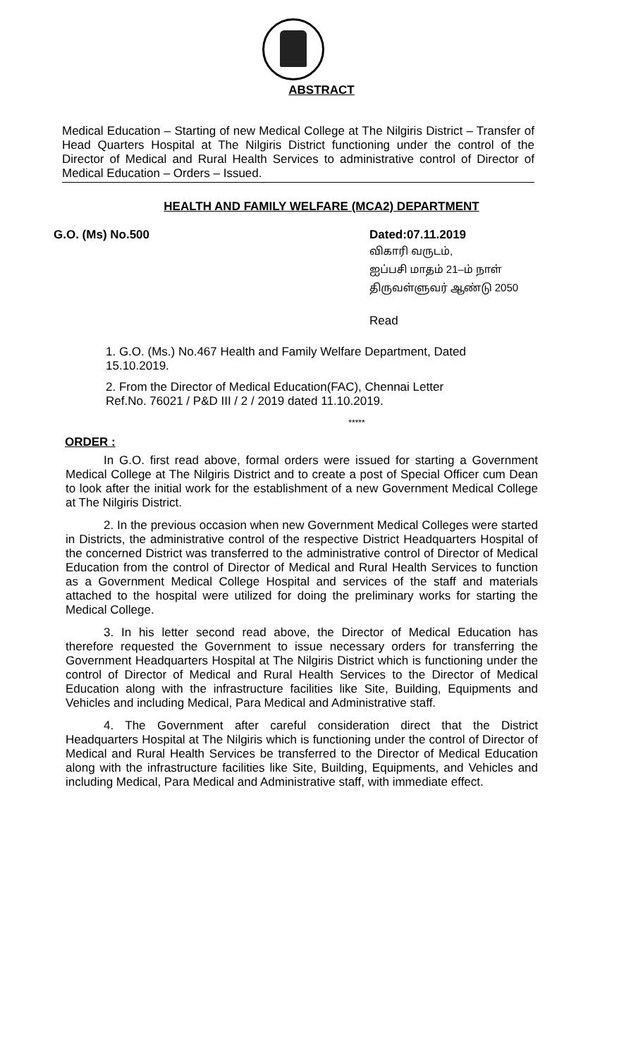ABSTRACT
Medical Education – Starting of new Medical College at The Nilgiris District – Transfer of Head Quarters Hospital at The Nilgiris District functioning under the control of the Director of Medical and Rural Health Services to administrative control of Director of Medical Education – Orders – Issued.
HEALTH AND FAMILY WELFARE (MCA2) DEPARTMENT
G.O. (Ms) No.500 Dated:07.11.2019
விகாரி வருடம்,
ஐப்பசி மாதம் 21–ம் நாள்
திருவள்ளுவர் ஆண்டு 2050
Read
1. G.O. (Ms.) No.467 Health and Family Welfare Department, Dated 15.10.2019.
2. From the Director of Medical Education(FAC), Chennai Letter Ref.No. 76021 / P&D III / 2 / 2019 dated 11.10.2019.
*****
ORDER :
In G.O. first read above, formal orders were issued for starting a Government Medical College at The Nilgiris District and to create a post of Special Officer cum Dean to look after the initial work for the establishment of a new Government Medical College at The Nilgiris District.
2. In the previous occasion when new Government Medical Colleges were started in Districts, the administrative control of the respective District Headquarters Hospital of the concerned District was transferred to the administrative control of Director of Medical Education from the control of Director of Medical and Rural Health Services to function as a Government Medical College Hospital and services of the staff and materials attached to the hospital were utilized for doing the preliminary works for starting the Medical College.
3. In his letter second read above, the Director of Medical Education has therefore requested the Government to issue necessary orders for transferring the Government Headquarters Hospital at The Nilgiris District which is functioning under the control of Director of Medical and Rural Health Services to the Director of Medical Education along with the infrastructure facilities like Site, Building, Equipments and Vehicles and including Medical, Para Medical and Administrative staff.
4. The Government after careful consideration direct that the District Headquarters Hospital at The Nilgiris which is functioning under the control of Director of Medical and Rural Health Services be transferred to the Director of Medical Education along with the infrastructure facilities like Site, Building, Equipments, and Vehicles and including Medical, Para Medical and Administrative staff, with immediate effect.